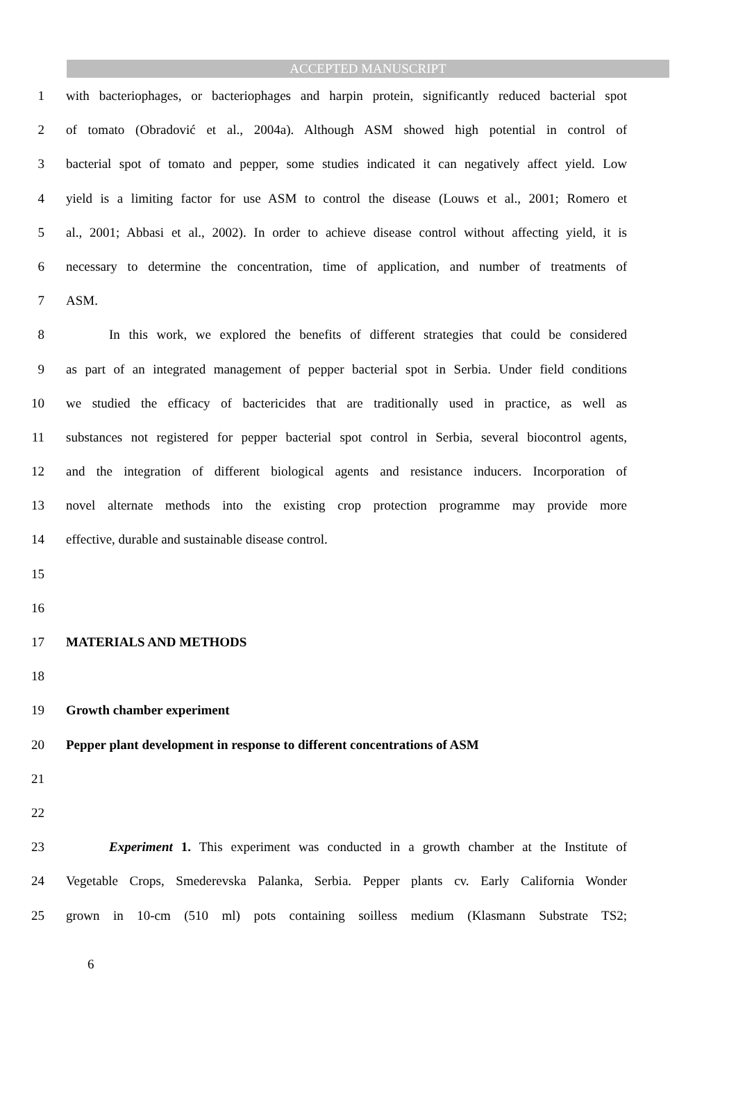ACCEPTED MANUSCRIPT
1 with bacteriophages, or bacteriophages and harpin protein, significantly reduced bacterial spot
2 of tomato (Obradović et al., 2004a). Although ASM showed high potential in control of
3 bacterial spot of tomato and pepper, some studies indicated it can negatively affect yield. Low
4 yield is a limiting factor for use ASM to control the disease (Louws et al., 2001; Romero et
5 al., 2001; Abbasi et al., 2002). In order to achieve disease control without affecting yield, it is
6 necessary to determine the concentration, time of application, and number of treatments of
7 ASM.
8 In this work, we explored the benefits of different strategies that could be considered
9 as part of an integrated management of pepper bacterial spot in Serbia. Under field conditions
10 we studied the efficacy of bactericides that are traditionally used in practice, as well as
11 substances not registered for pepper bacterial spot control in Serbia, several biocontrol agents,
12 and the integration of different biological agents and resistance inducers. Incorporation of
13 novel alternate methods into the existing crop protection programme may provide more
14 effective, durable and sustainable disease control.
15
16
17 MATERIALS AND METHODS
18
19 Growth chamber experiment
20 Pepper plant development in response to different concentrations of ASM
21
22
23 Experiment 1. This experiment was conducted in a growth chamber at the Institute of
24 Vegetable Crops, Smederevska Palanka, Serbia. Pepper plants cv. Early California Wonder
25 grown in 10-cm (510 ml) pots containing soilless medium (Klasmann Substrate TS2;
6